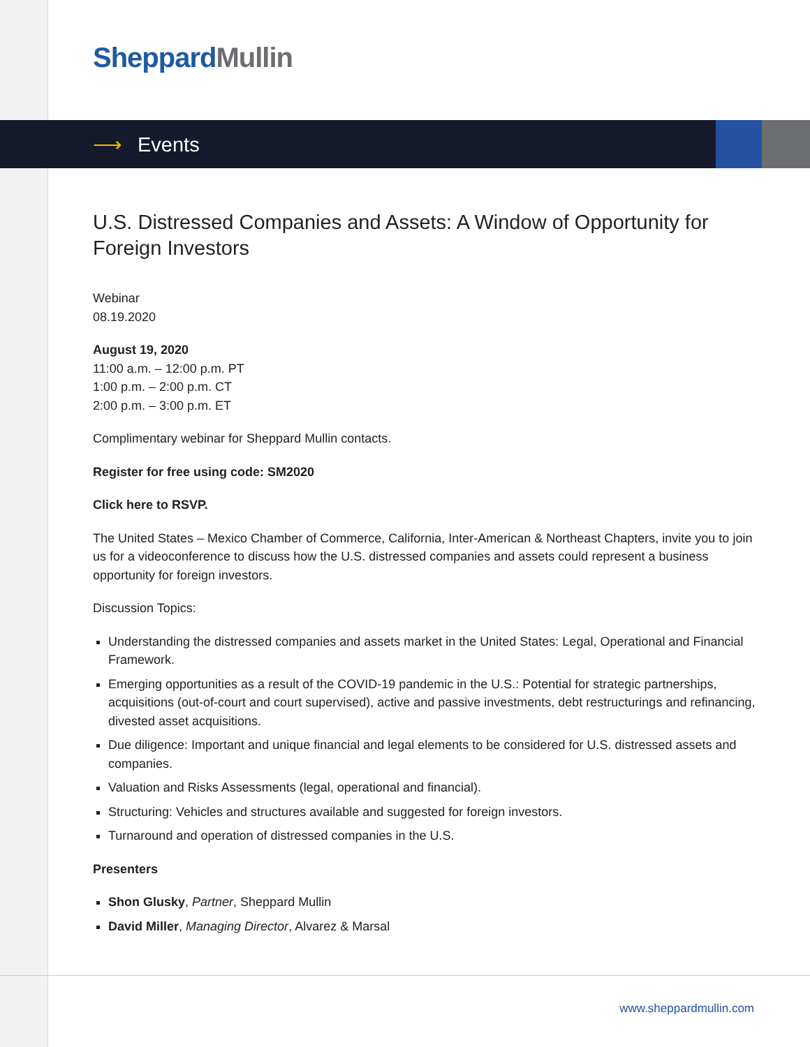Sheppard Mullin
⟶ Events
U.S. Distressed Companies and Assets: A Window of Opportunity for Foreign Investors
Webinar
08.19.2020
August 19, 2020
11:00 a.m. – 12:00 p.m. PT
1:00 p.m. – 2:00 p.m. CT
2:00 p.m. – 3:00 p.m. ET
Complimentary webinar for Sheppard Mullin contacts.
Register for free using code: SM2020
Click here to RSVP.
The United States – Mexico Chamber of Commerce, California, Inter-American & Northeast Chapters, invite you to join us for a videoconference to discuss how the U.S. distressed companies and assets could represent a business opportunity for foreign investors.
Discussion Topics:
Understanding the distressed companies and assets market in the United States: Legal, Operational and Financial Framework.
Emerging opportunities as a result of the COVID-19 pandemic in the U.S.: Potential for strategic partnerships, acquisitions (out-of-court and court supervised), active and passive investments, debt restructurings and refinancing, divested asset acquisitions.
Due diligence: Important and unique financial and legal elements to be considered for U.S. distressed assets and companies.
Valuation and Risks Assessments (legal, operational and financial).
Structuring: Vehicles and structures available and suggested for foreign investors.
Turnaround and operation of distressed companies in the U.S.
Presenters
Shon Glusky, Partner, Sheppard Mullin
David Miller, Managing Director, Alvarez & Marsal
www.sheppardmullin.com